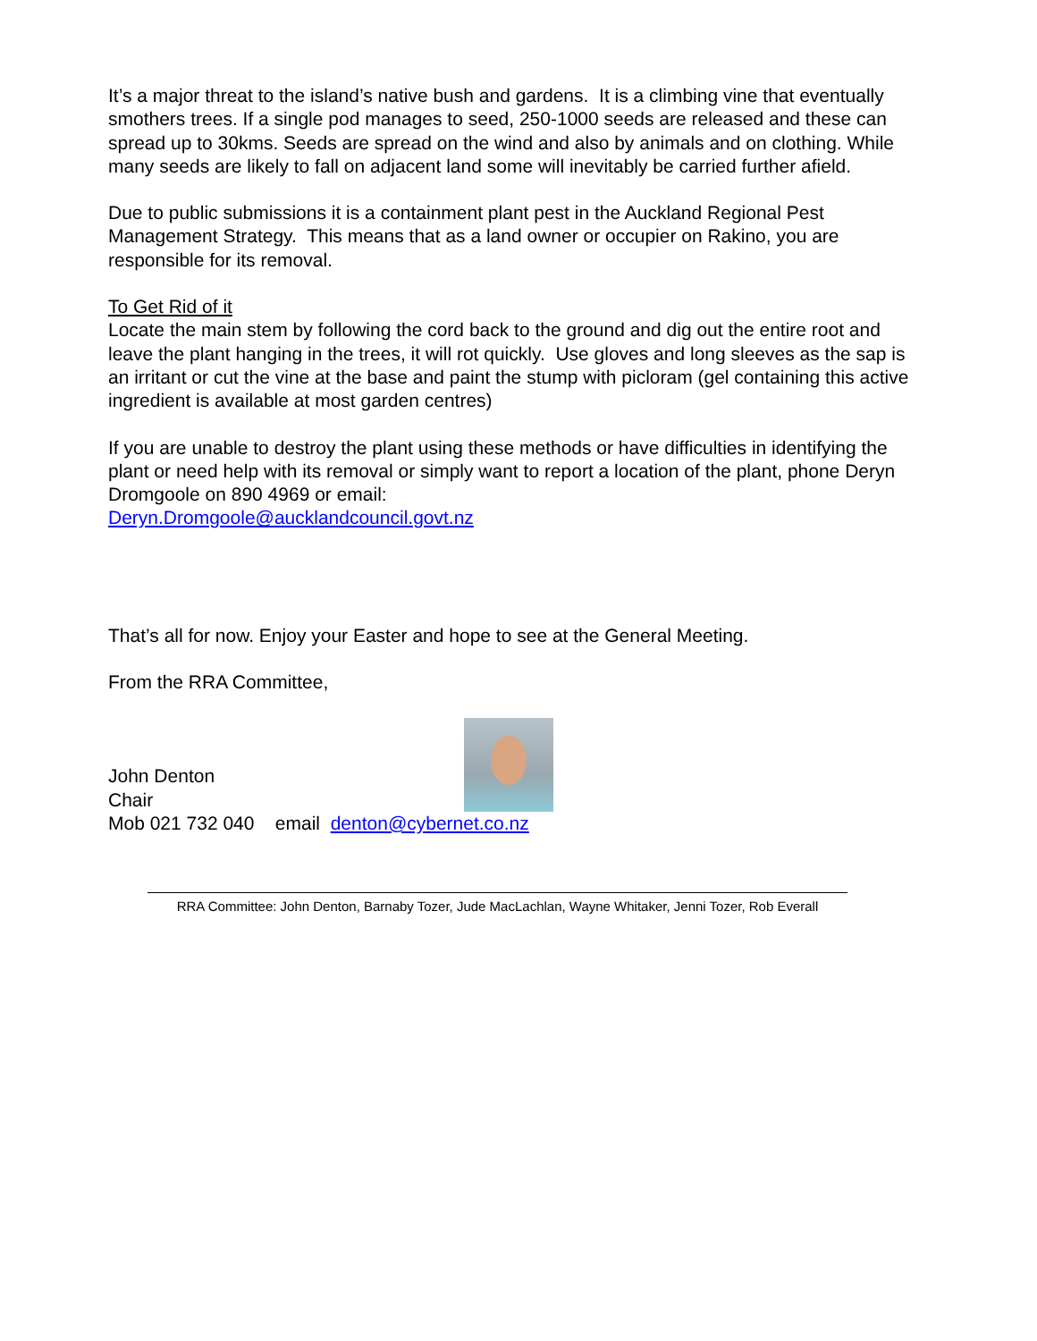It’s a major threat to the island’s native bush and gardens. It is a climbing vine that eventually smothers trees. If a single pod manages to seed, 250-1000 seeds are released and these can spread up to 30kms. Seeds are spread on the wind and also by animals and on clothing. While many seeds are likely to fall on adjacent land some will inevitably be carried further afield.
Due to public submissions it is a containment plant pest in the Auckland Regional Pest Management Strategy. This means that as a land owner or occupier on Rakino, you are responsible for its removal.
To Get Rid of it
Locate the main stem by following the cord back to the ground and dig out the entire root and leave the plant hanging in the trees, it will rot quickly. Use gloves and long sleeves as the sap is an irritant or cut the vine at the base and paint the stump with picloram (gel containing this active ingredient is available at most garden centres)
If you are unable to destroy the plant using these methods or have difficulties in identifying the plant or need help with its removal or simply want to report a location of the plant, phone Deryn Dromgoole on 890 4969 or email:
Deryn.Dromgoole@aucklandcouncil.govt.nz
That’s all for now. Enjoy your Easter and hope to see at the General Meeting.
From the RRA Committee,
John Denton
Chair
Mob 021 732 040 email denton@cybernet.co.nz
RRA Committee: John Denton, Barnaby Tozer, Jude MacLachlan, Wayne Whitaker, Jenni Tozer, Rob Everall